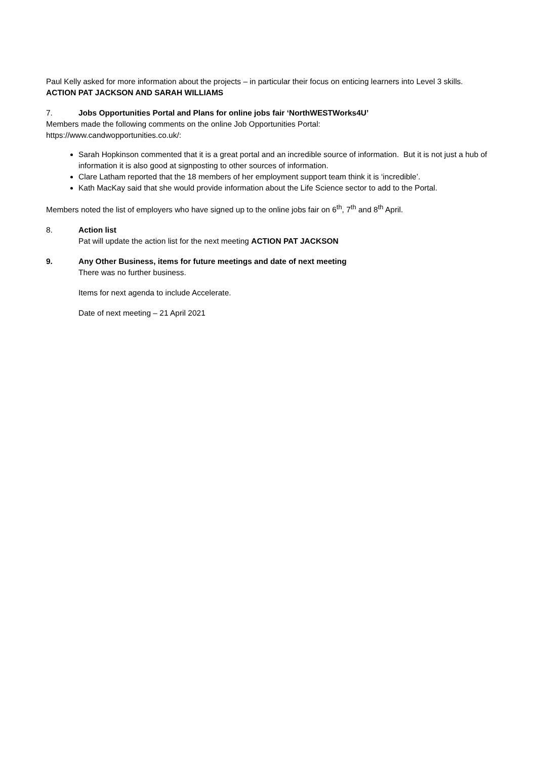Paul Kelly asked for more information about the projects – in particular their focus on enticing learners into Level 3 skills. ACTION PAT JACKSON AND SARAH WILLIAMS
7. Jobs Opportunities Portal and Plans for online jobs fair ‘NorthWESTWorks4U’
Members made the following comments on the online Job Opportunities Portal:
https://www.candwopportunities.co.uk/:
Sarah Hopkinson commented that it is a great portal and an incredible source of information. But it is not just a hub of information it is also good at signposting to other sources of information.
Clare Latham reported that the 18 members of her employment support team think it is ‘incredible’.
Kath MacKay said that she would provide information about the Life Science sector to add to the Portal.
Members noted the list of employers who have signed up to the online jobs fair on 6<sup>th</sup>, 7<sup>th</sup> and 8<sup>th</sup> April.
8. Action list
Pat will update the action list for the next meeting ACTION PAT JACKSON
9. Any Other Business, items for future meetings and date of next meeting
There was no further business.
Items for next agenda to include Accelerate.
Date of next meeting – 21 April 2021